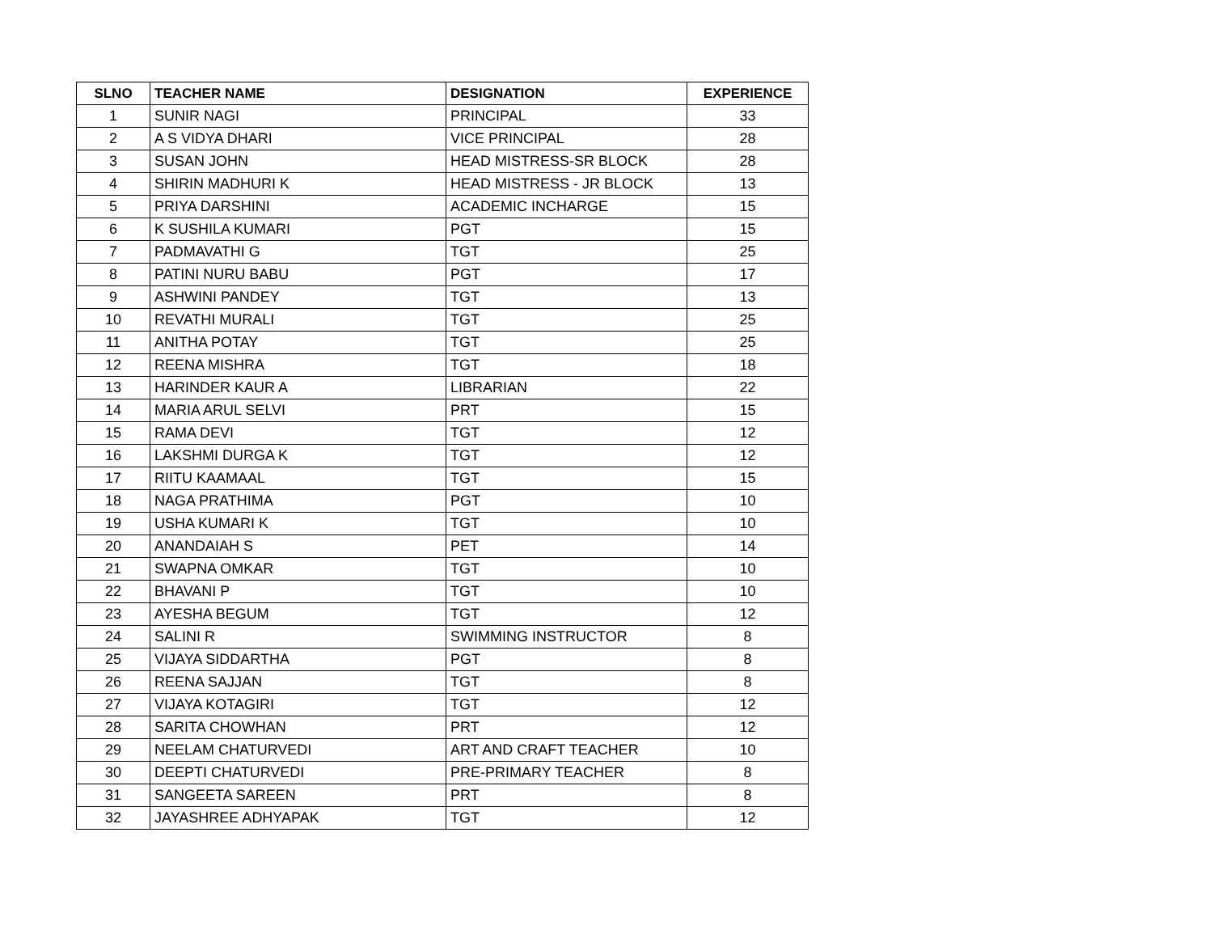| SLNO | TEACHER NAME | DESIGNATION | EXPERIENCE |
| --- | --- | --- | --- |
| 1 | SUNIR NAGI | PRINCIPAL | 33 |
| 2 | A S VIDYA DHARI | VICE PRINCIPAL | 28 |
| 3 | SUSAN JOHN | HEAD MISTRESS-SR BLOCK | 28 |
| 4 | SHIRIN MADHURI K | HEAD MISTRESS - JR BLOCK | 13 |
| 5 | PRIYA DARSHINI | ACADEMIC INCHARGE | 15 |
| 6 | K SUSHILA KUMARI | PGT | 15 |
| 7 | PADMAVATHI G | TGT | 25 |
| 8 | PATINI NURU BABU | PGT | 17 |
| 9 | ASHWINI PANDEY | TGT | 13 |
| 10 | REVATHI MURALI | TGT | 25 |
| 11 | ANITHA POTAY | TGT | 25 |
| 12 | REENA MISHRA | TGT | 18 |
| 13 | HARINDER KAUR A | LIBRARIAN | 22 |
| 14 | MARIA ARUL SELVI | PRT | 15 |
| 15 | RAMA DEVI | TGT | 12 |
| 16 | LAKSHMI DURGA K | TGT | 12 |
| 17 | RIITU KAAMAAL | TGT | 15 |
| 18 | NAGA PRATHIMA | PGT | 10 |
| 19 | USHA KUMARI K | TGT | 10 |
| 20 | ANANDAIAH S | PET | 14 |
| 21 | SWAPNA OMKAR | TGT | 10 |
| 22 | BHAVANI P | TGT | 10 |
| 23 | AYESHA BEGUM | TGT | 12 |
| 24 | SALINI R | SWIMMING INSTRUCTOR | 8 |
| 25 | VIJAYA SIDDARTHA | PGT | 8 |
| 26 | REENA SAJJAN | TGT | 8 |
| 27 | VIJAYA KOTAGIRI | TGT | 12 |
| 28 | SARITA CHOWHAN | PRT | 12 |
| 29 | NEELAM CHATURVEDI | ART AND CRAFT TEACHER | 10 |
| 30 | DEEPTI CHATURVEDI | PRE-PRIMARY TEACHER | 8 |
| 31 | SANGEETA SAREEN | PRT | 8 |
| 32 | JAYASHREE ADHYAPAK | TGT | 12 |